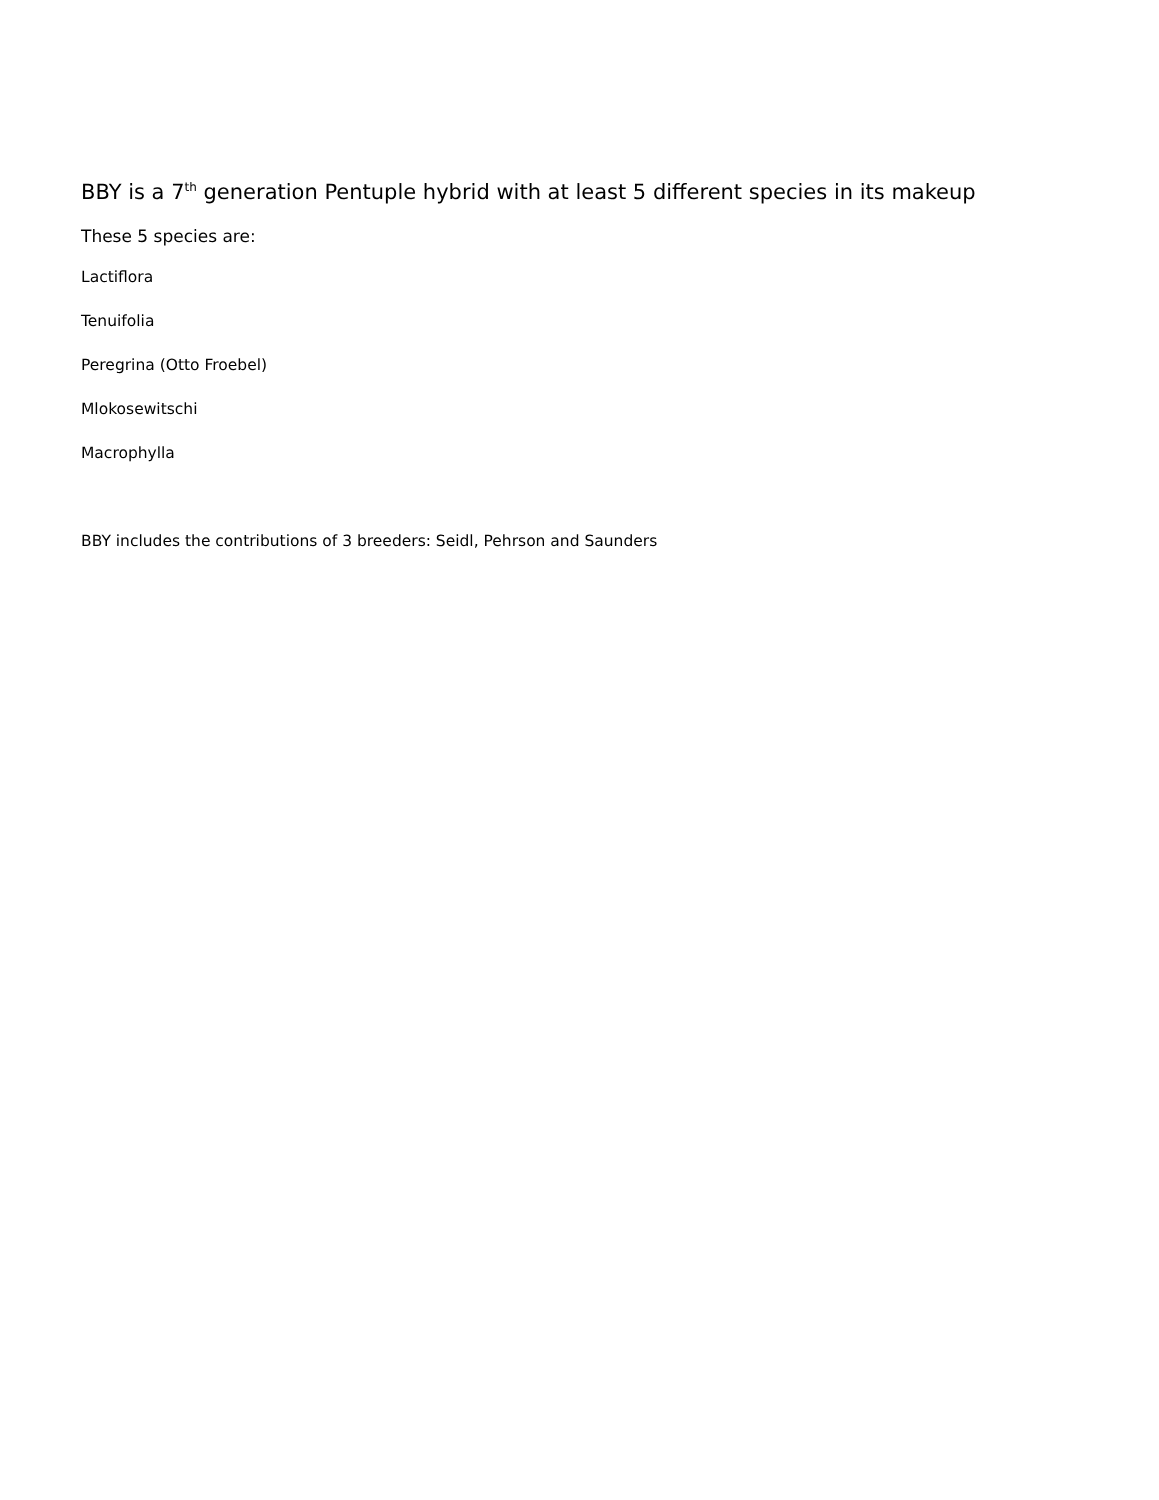BBY is a 7<sup>th</sup> generation Pentuple hybrid with at least 5 different species in its makeup
These 5 species are:
Lactiflora
Tenuifolia
Peregrina (Otto Froebel)
Mlokosewitschi
Macrophylla
BBY includes the contributions of 3 breeders: Seidl, Pehrson and Saunders